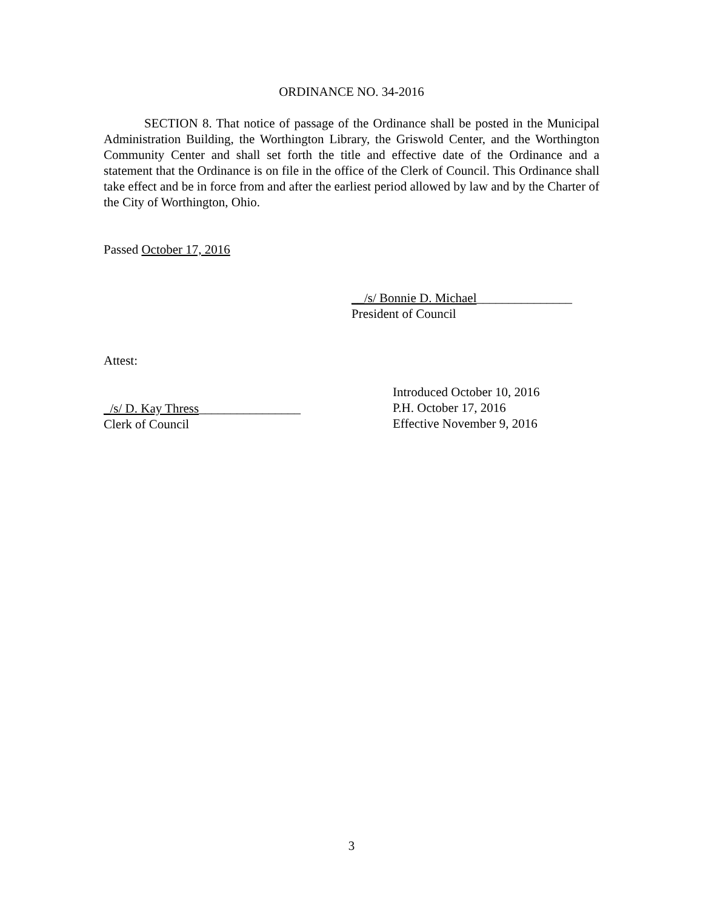ORDINANCE NO. 34-2016
SECTION 8. That notice of passage of the Ordinance shall be posted in the Municipal Administration Building, the Worthington Library, the Griswold Center, and the Worthington Community Center and shall set forth the title and effective date of the Ordinance and a statement that the Ordinance is on file in the office of the Clerk of Council. This Ordinance shall take effect and be in force from and after the earliest period allowed by law and by the Charter of the City of Worthington, Ohio.
Passed October 17, 2016
__/s/ Bonnie D. Michael_______________
President of Council
Attest:
_/s/ D. Kay Thress________________
Clerk of Council
Introduced October 10, 2016
P.H. October 17, 2016
Effective November 9, 2016
3